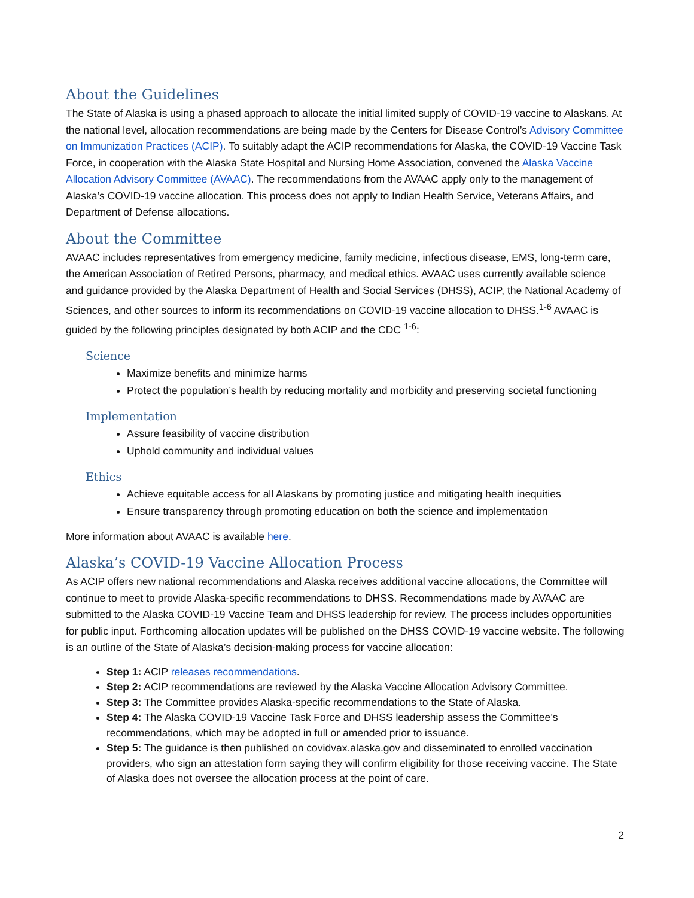About the Guidelines
The State of Alaska is using a phased approach to allocate the initial limited supply of COVID-19 vaccine to Alaskans. At the national level, allocation recommendations are being made by the Centers for Disease Control’s Advisory Committee on Immunization Practices (ACIP). To suitably adapt the ACIP recommendations for Alaska, the COVID-19 Vaccine Task Force, in cooperation with the Alaska State Hospital and Nursing Home Association, convened the Alaska Vaccine Allocation Advisory Committee (AVAAC). The recommendations from the AVAAC apply only to the management of Alaska’s COVID-19 vaccine allocation. This process does not apply to Indian Health Service, Veterans Affairs, and Department of Defense allocations.
About the Committee
AVAAC includes representatives from emergency medicine, family medicine, infectious disease, EMS, long-term care, the American Association of Retired Persons, pharmacy, and medical ethics. AVAAC uses currently available science and guidance provided by the Alaska Department of Health and Social Services (DHSS), ACIP, the National Academy of Sciences, and other sources to inform its recommendations on COVID-19 vaccine allocation to DHSS.<sup>1-6</sup> AVAAC is guided by the following principles designated by both ACIP and the CDC <sup>1-6</sup>:
Science
Maximize benefits and minimize harms
Protect the population’s health by reducing mortality and morbidity and preserving societal functioning
Implementation
Assure feasibility of vaccine distribution
Uphold community and individual values
Ethics
Achieve equitable access for all Alaskans by promoting justice and mitigating health inequities
Ensure transparency through promoting education on both the science and implementation
More information about AVAAC is available here.
Alaska’s COVID-19 Vaccine Allocation Process
As ACIP offers new national recommendations and Alaska receives additional vaccine allocations, the Committee will continue to meet to provide Alaska-specific recommendations to DHSS. Recommendations made by AVAAC are submitted to the Alaska COVID-19 Vaccine Team and DHSS leadership for review. The process includes opportunities for public input. Forthcoming allocation updates will be published on the DHSS COVID-19 vaccine website. The following is an outline of the State of Alaska’s decision-making process for vaccine allocation:
Step 1: ACIP releases recommendations.
Step 2: ACIP recommendations are reviewed by the Alaska Vaccine Allocation Advisory Committee.
Step 3: The Committee provides Alaska-specific recommendations to the State of Alaska.
Step 4: The Alaska COVID-19 Vaccine Task Force and DHSS leadership assess the Committee’s recommendations, which may be adopted in full or amended prior to issuance.
Step 5: The guidance is then published on covidvax.alaska.gov and disseminated to enrolled vaccination providers, who sign an attestation form saying they will confirm eligibility for those receiving vaccine. The State of Alaska does not oversee the allocation process at the point of care.
2